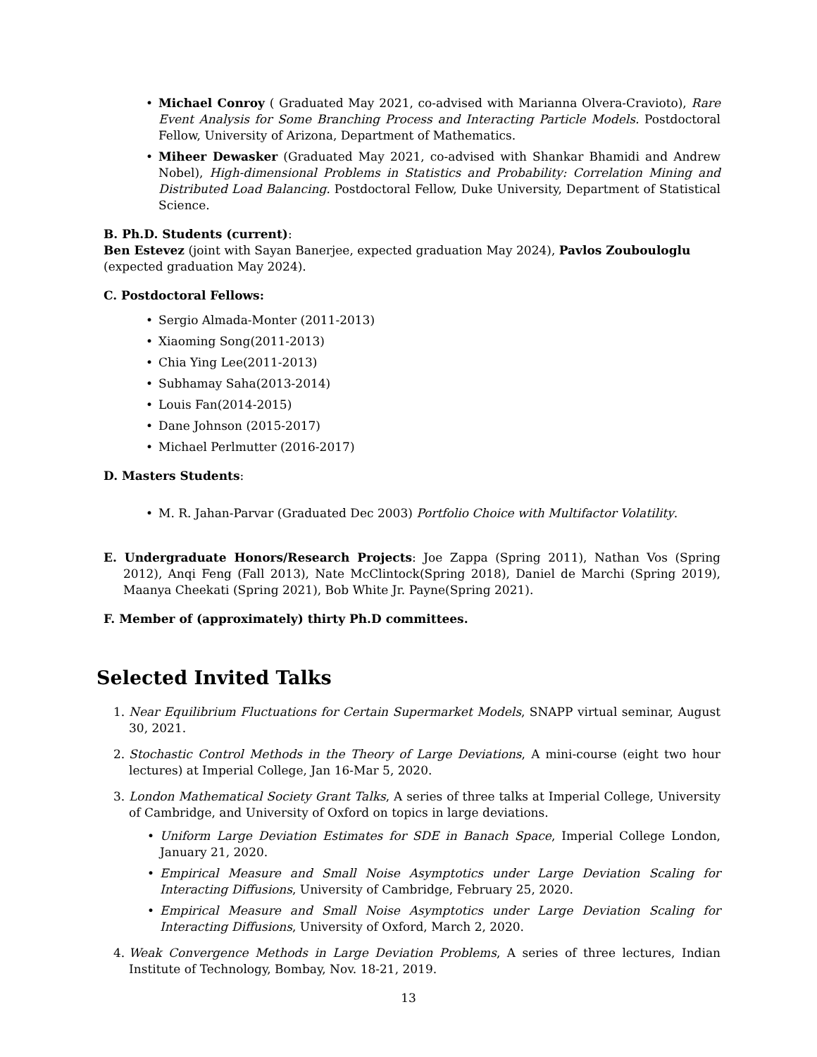• Michael Conroy ( Graduated May 2021, co-advised with Marianna Olvera-Cravioto), Rare Event Analysis for Some Branching Process and Interacting Particle Models. Postdoctoral Fellow, University of Arizona, Department of Mathematics.
• Miheer Dewasker (Graduated May 2021, co-advised with Shankar Bhamidi and Andrew Nobel), High-dimensional Problems in Statistics and Probability: Correlation Mining and Distributed Load Balancing. Postdoctoral Fellow, Duke University, Department of Statistical Science.
B. Ph.D. Students (current):
Ben Estevez (joint with Sayan Banerjee, expected graduation May 2024), Pavlos Zoubouloglu (expected graduation May 2024).
C. Postdoctoral Fellows:
• Sergio Almada-Monter (2011-2013)
• Xiaoming Song(2011-2013)
• Chia Ying Lee(2011-2013)
• Subhamay Saha(2013-2014)
• Louis Fan(2014-2015)
• Dane Johnson (2015-2017)
• Michael Perlmutter (2016-2017)
D. Masters Students:
• M. R. Jahan-Parvar (Graduated Dec 2003) Portfolio Choice with Multifactor Volatility.
E. Undergraduate Honors/Research Projects: Joe Zappa (Spring 2011), Nathan Vos (Spring 2012), Anqi Feng (Fall 2013), Nate McClintock(Spring 2018), Daniel de Marchi (Spring 2019), Maanya Cheekati (Spring 2021), Bob White Jr. Payne(Spring 2021).
F. Member of (approximately) thirty Ph.D committees.
Selected Invited Talks
1. Near Equilibrium Fluctuations for Certain Supermarket Models, SNAPP virtual seminar, August 30, 2021.
2. Stochastic Control Methods in the Theory of Large Deviations, A mini-course (eight two hour lectures) at Imperial College, Jan 16-Mar 5, 2020.
3. London Mathematical Society Grant Talks, A series of three talks at Imperial College, University of Cambridge, and University of Oxford on topics in large deviations.
• Uniform Large Deviation Estimates for SDE in Banach Space, Imperial College London, January 21, 2020.
• Empirical Measure and Small Noise Asymptotics under Large Deviation Scaling for Interacting Diffusions, University of Cambridge, February 25, 2020.
• Empirical Measure and Small Noise Asymptotics under Large Deviation Scaling for Interacting Diffusions, University of Oxford, March 2, 2020.
4. Weak Convergence Methods in Large Deviation Problems, A series of three lectures, Indian Institute of Technology, Bombay, Nov. 18-21, 2019.
13